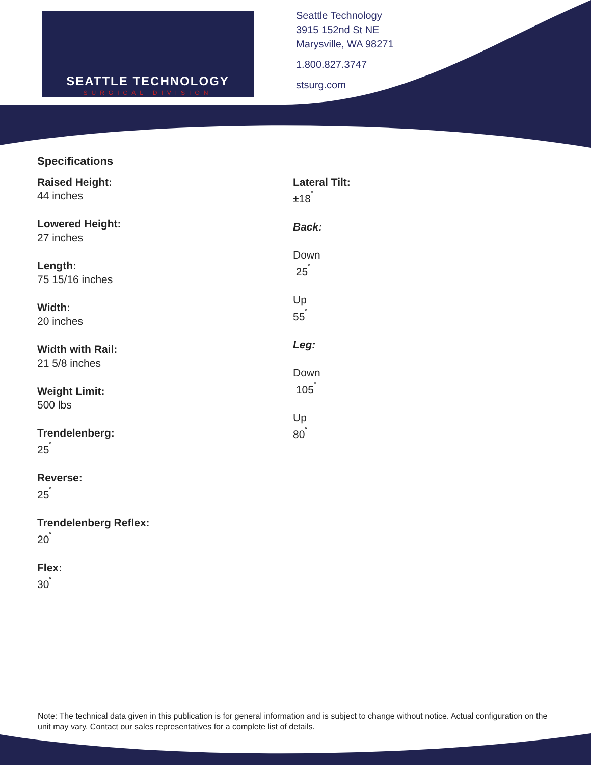SEATTLE TECHNOLOGY
SURGICAL DIVISION
Seattle Technology
3915 152nd St NE
Marysville, WA 98271
1.800.827.3747
stsurg.com
Specifications
Raised Height:
44 inches
Lowered Height:
27 inches
Length:
75 15/16 inches
Width:
20 inches
Width with Rail:
21 5/8 inches
Weight Limit:
500 lbs
Trendelenberg:
25<sup>˚</sup>
Reverse:
25<sup>˚</sup>
Trendelenberg Reflex:
20<sup>˚</sup>
Flex:
30<sup>˚</sup>
Lateral Tilt:
±18<sup>˚</sup>
Back:
Down
25<sup>˚</sup>
Up
55<sup>˚</sup>
Leg:
Down
105<sup>˚</sup>
Up
80<sup>˚</sup>
Note: The technical data given in this publication is for general information and is subject to change without notice. Actual configuration on the unit may vary. Contact our sales representatives for a complete list of details.